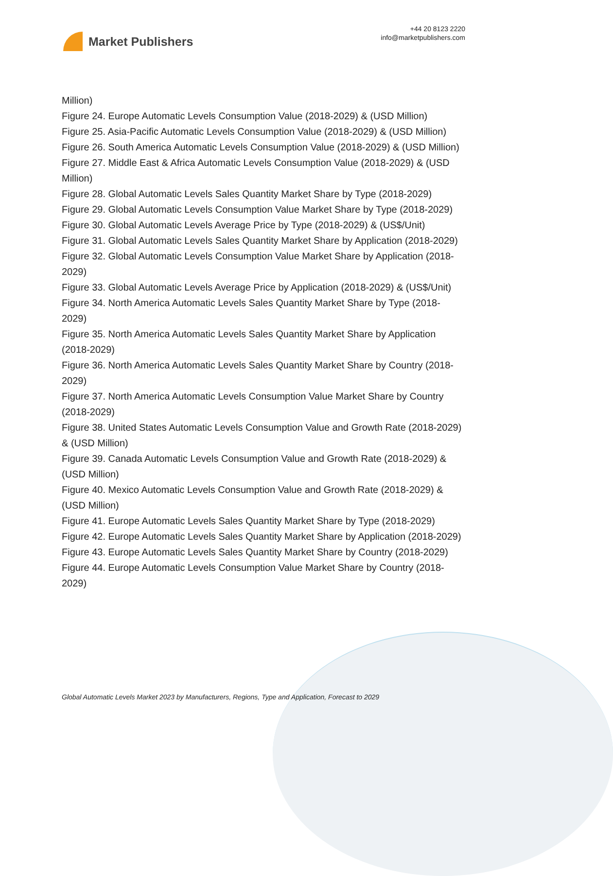Market Publishers
+44 20 8123 2220
info@marketpublishers.com
Million)
Figure 24. Europe Automatic Levels Consumption Value (2018-2029) & (USD Million)
Figure 25. Asia-Pacific Automatic Levels Consumption Value (2018-2029) & (USD Million)
Figure 26. South America Automatic Levels Consumption Value (2018-2029) & (USD Million)
Figure 27. Middle East & Africa Automatic Levels Consumption Value (2018-2029) & (USD Million)
Figure 28. Global Automatic Levels Sales Quantity Market Share by Type (2018-2029)
Figure 29. Global Automatic Levels Consumption Value Market Share by Type (2018-2029)
Figure 30. Global Automatic Levels Average Price by Type (2018-2029) & (US$/Unit)
Figure 31. Global Automatic Levels Sales Quantity Market Share by Application (2018-2029)
Figure 32. Global Automatic Levels Consumption Value Market Share by Application (2018-2029)
Figure 33. Global Automatic Levels Average Price by Application (2018-2029) & (US$/Unit)
Figure 34. North America Automatic Levels Sales Quantity Market Share by Type (2018-2029)
Figure 35. North America Automatic Levels Sales Quantity Market Share by Application (2018-2029)
Figure 36. North America Automatic Levels Sales Quantity Market Share by Country (2018-2029)
Figure 37. North America Automatic Levels Consumption Value Market Share by Country (2018-2029)
Figure 38. United States Automatic Levels Consumption Value and Growth Rate (2018-2029) & (USD Million)
Figure 39. Canada Automatic Levels Consumption Value and Growth Rate (2018-2029) & (USD Million)
Figure 40. Mexico Automatic Levels Consumption Value and Growth Rate (2018-2029) & (USD Million)
Figure 41. Europe Automatic Levels Sales Quantity Market Share by Type (2018-2029)
Figure 42. Europe Automatic Levels Sales Quantity Market Share by Application (2018-2029)
Figure 43. Europe Automatic Levels Sales Quantity Market Share by Country (2018-2029)
Figure 44. Europe Automatic Levels Consumption Value Market Share by Country (2018-2029)
Global Automatic Levels Market 2023 by Manufacturers, Regions, Type and Application, Forecast to 2029